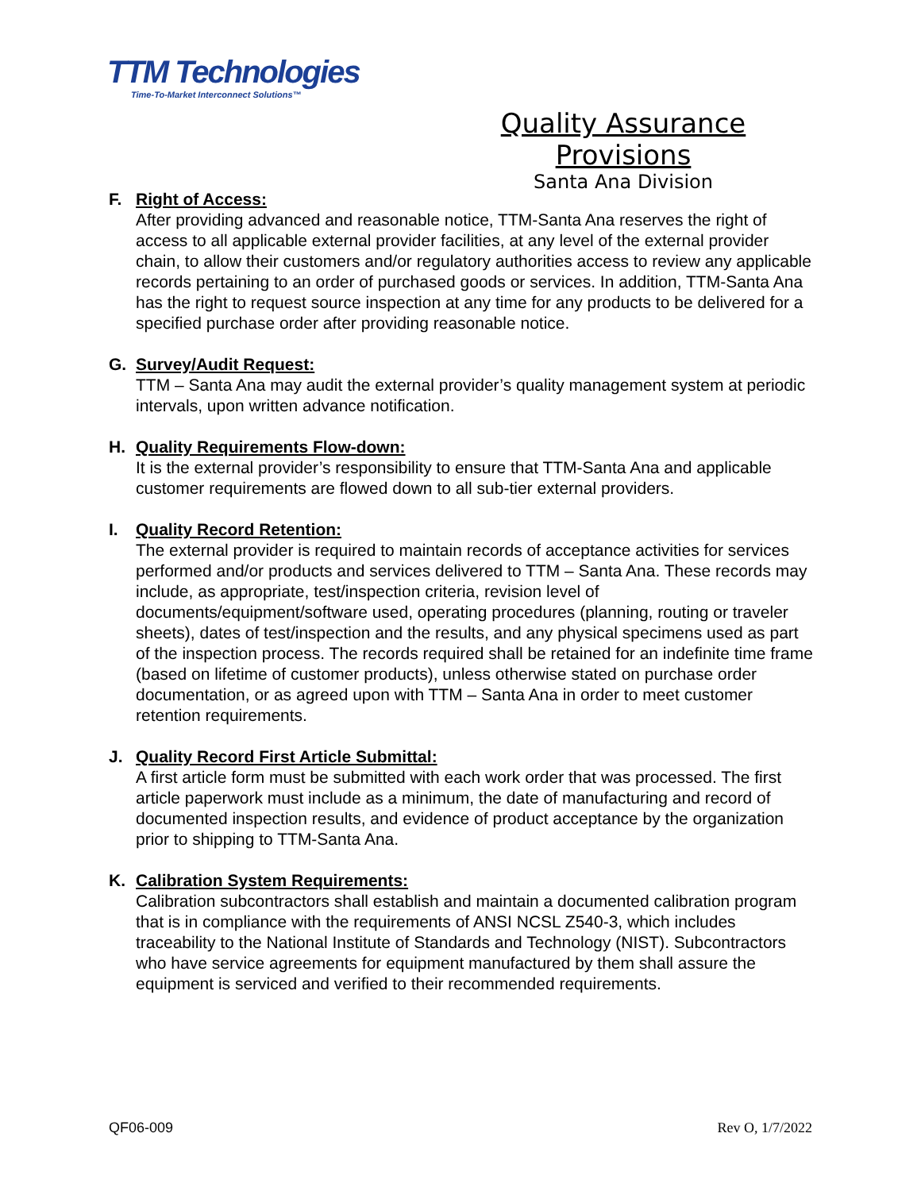TTM Technologies
Time-To-Market Interconnect Solutions™
Quality Assurance Provisions
Santa Ana Division
F. Right of Access:
After providing advanced and reasonable notice, TTM-Santa Ana reserves the right of access to all applicable external provider facilities, at any level of the external provider chain, to allow their customers and/or regulatory authorities access to review any applicable records pertaining to an order of purchased goods or services. In addition, TTM-Santa Ana has the right to request source inspection at any time for any products to be delivered for a specified purchase order after providing reasonable notice.
G. Survey/Audit Request:
TTM – Santa Ana may audit the external provider’s quality management system at periodic intervals, upon written advance notification.
H. Quality Requirements Flow-down:
It is the external provider’s responsibility to ensure that TTM-Santa Ana and applicable customer requirements are flowed down to all sub-tier external providers.
I. Quality Record Retention:
The external provider is required to maintain records of acceptance activities for services performed and/or products and services delivered to TTM – Santa Ana. These records may include, as appropriate, test/inspection criteria, revision level of documents/equipment/software used, operating procedures (planning, routing or traveler sheets), dates of test/inspection and the results, and any physical specimens used as part of the inspection process. The records required shall be retained for an indefinite time frame (based on lifetime of customer products), unless otherwise stated on purchase order documentation, or as agreed upon with TTM – Santa Ana in order to meet customer retention requirements.
J. Quality Record First Article Submittal:
A first article form must be submitted with each work order that was processed. The first article paperwork must include as a minimum, the date of manufacturing and record of documented inspection results, and evidence of product acceptance by the organization prior to shipping to TTM-Santa Ana.
K. Calibration System Requirements:
Calibration subcontractors shall establish and maintain a documented calibration program that is in compliance with the requirements of ANSI NCSL Z540-3, which includes traceability to the National Institute of Standards and Technology (NIST). Subcontractors who have service agreements for equipment manufactured by them shall assure the equipment is serviced and verified to their recommended requirements.
QF06-009 Rev O, 1/7/2022